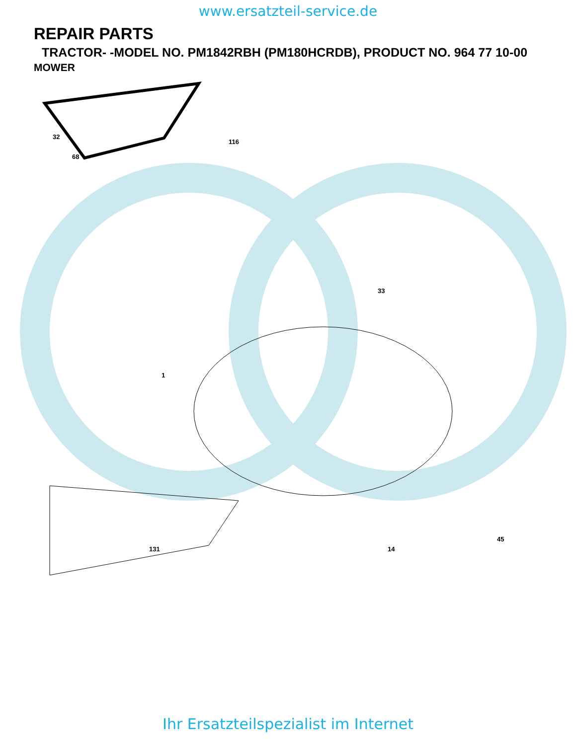www.ersatzteil-service.de
REPAIR PARTS
TRACTOR- -MODEL NO. PM1842RBH (PM180HCRDB), PRODUCT NO. 964 77 10-00
MOWER
32
68
116
1
33
131 14
45
Ihr Ersatzteilspezialist im Internet